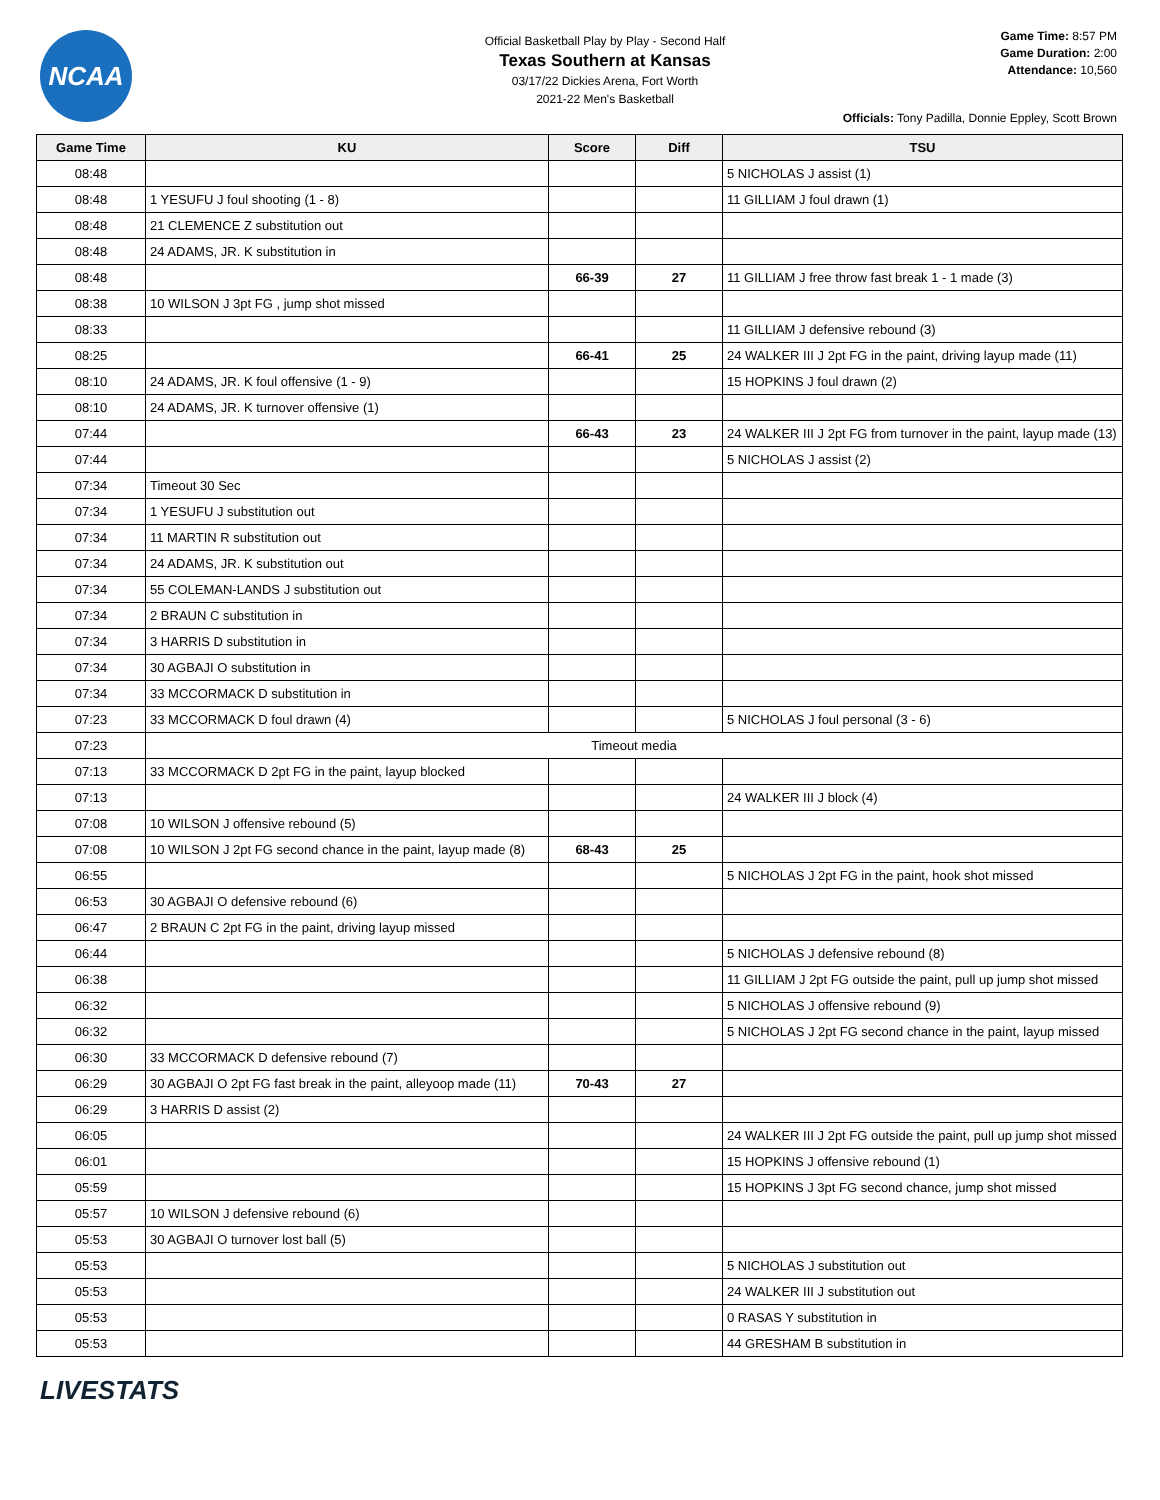NCAA
Official Basketball Play by Play - Second Half
Texas Southern at Kansas
03/17/22 Dickies Arena, Fort Worth
2021-22 Men's Basketball
Game Time: 8:57 PM
Game Duration: 2:00
Attendance: 10,560
Officials: Tony Padilla, Donnie Eppley, Scott Brown
| Game Time | KU | Score | Diff | TSU |
| --- | --- | --- | --- | --- |
| 08:48 | | | | 5 NICHOLAS J assist (1) |
| 08:48 | 1 YESUFU J foul shooting (1 - 8) | | | 11 GILLIAM J foul drawn (1) |
| 08:48 | 21 CLEMENCE Z substitution out | | | |
| 08:48 | 24 ADAMS, JR. K substitution in | | | |
| 08:48 | | 66-39 | 27 | 11 GILLIAM J free throw fast break 1 - 1 made (3) |
| 08:38 | 10 WILSON J 3pt FG , jump shot missed | | | |
| 08:33 | | | | 11 GILLIAM J defensive rebound (3) |
| 08:25 | | 66-41 | 25 | 24 WALKER III J 2pt FG in the paint, driving layup made (11) |
| 08:10 | 24 ADAMS, JR. K foul offensive (1 - 9) | | | 15 HOPKINS J foul drawn (2) |
| 08:10 | 24 ADAMS, JR. K turnover offensive (1) | | | |
| 07:44 | | 66-43 | 23 | 24 WALKER III J 2pt FG from turnover in the paint, layup made (13) |
| 07:44 | | | | 5 NICHOLAS J assist (2) |
| 07:34 | Timeout 30 Sec | | | |
| 07:34 | 1 YESUFU J substitution out | | | |
| 07:34 | 11 MARTIN R substitution out | | | |
| 07:34 | 24 ADAMS, JR. K substitution out | | | |
| 07:34 | 55 COLEMAN-LANDS J substitution out | | | |
| 07:34 | 2 BRAUN C substitution in | | | |
| 07:34 | 3 HARRIS D substitution in | | | |
| 07:34 | 30 AGBAJI O substitution in | | | |
| 07:34 | 33 MCCORMACK D substitution in | | | |
| 07:23 | 33 MCCORMACK D foul drawn (4) | | | 5 NICHOLAS J foul personal (3 - 6) |
| 07:23 | Timeout media | | | |
| 07:13 | 33 MCCORMACK D 2pt FG in the paint, layup blocked | | | |
| 07:13 | | | | 24 WALKER III J block (4) |
| 07:08 | 10 WILSON J offensive rebound (5) | | | |
| 07:08 | 10 WILSON J 2pt FG second chance in the paint, layup made (8) | 68-43 | 25 | |
| 06:55 | | | | 5 NICHOLAS J 2pt FG in the paint, hook shot missed |
| 06:53 | 30 AGBAJI O defensive rebound (6) | | | |
| 06:47 | 2 BRAUN C 2pt FG in the paint, driving layup missed | | | |
| 06:44 | | | | 5 NICHOLAS J defensive rebound (8) |
| 06:38 | | | | 11 GILLIAM J 2pt FG outside the paint, pull up jump shot missed |
| 06:32 | | | | 5 NICHOLAS J offensive rebound (9) |
| 06:32 | | | | 5 NICHOLAS J 2pt FG second chance in the paint, layup missed |
| 06:30 | 33 MCCORMACK D defensive rebound (7) | | | |
| 06:29 | 30 AGBAJI O 2pt FG fast break in the paint, alleyoop made (11) | 70-43 | 27 | |
| 06:29 | 3 HARRIS D assist (2) | | | |
| 06:05 | | | | 24 WALKER III J 2pt FG outside the paint, pull up jump shot missed |
| 06:01 | | | | 15 HOPKINS J offensive rebound (1) |
| 05:59 | | | | 15 HOPKINS J 3pt FG second chance, jump shot missed |
| 05:57 | 10 WILSON J defensive rebound (6) | | | |
| 05:53 | 30 AGBAJI O turnover lost ball (5) | | | |
| 05:53 | | | | 5 NICHOLAS J substitution out |
| 05:53 | | | | 24 WALKER III J substitution out |
| 05:53 | | | | 0 RASAS Y substitution in |
| 05:53 | | | | 44 GRESHAM B substitution in |
LIVESTATS